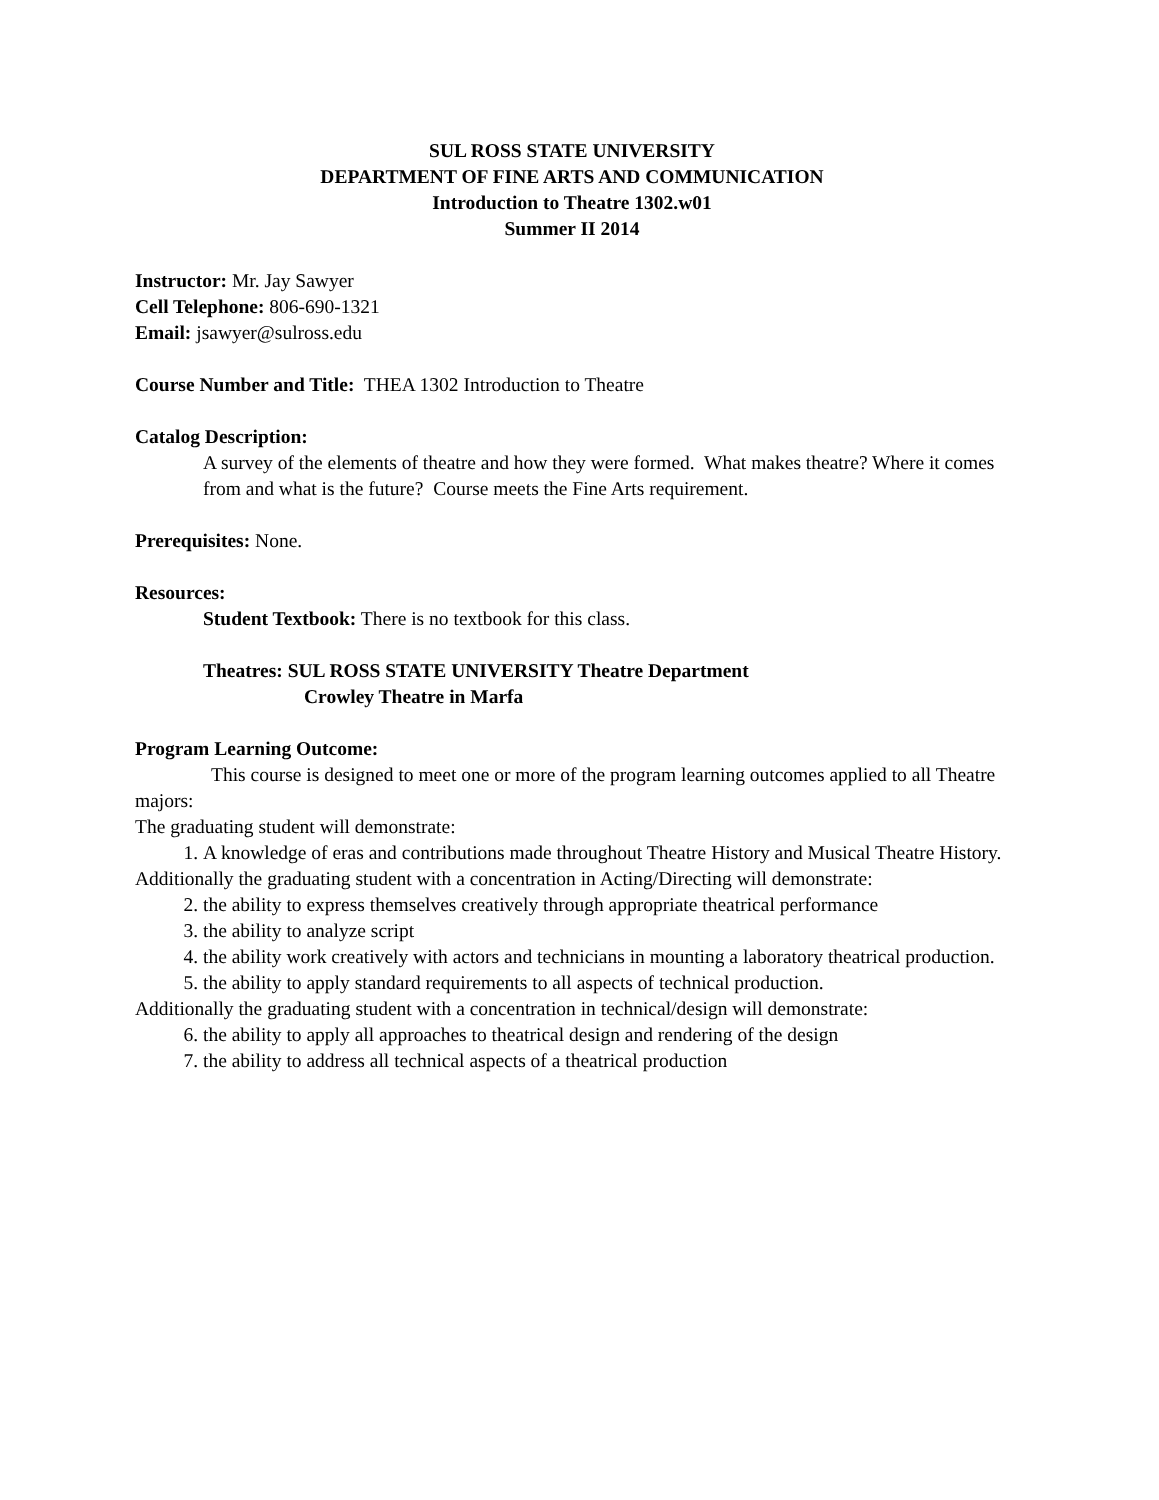SUL ROSS STATE UNIVERSITY
DEPARTMENT OF FINE ARTS AND COMMUNICATION
Introduction to Theatre 1302.w01
Summer II 2014
Instructor: Mr. Jay Sawyer
Cell Telephone: 806-690-1321
Email: jsawyer@sulross.edu
Course Number and Title: THEA 1302 Introduction to Theatre
Catalog Description:
A survey of the elements of theatre and how they were formed. What makes theatre? Where it comes from and what is the future? Course meets the Fine Arts requirement.
Prerequisites: None.
Resources:
Student Textbook: There is no textbook for this class.
Theatres: SUL ROSS STATE UNIVERSITY Theatre Department
Crowley Theatre in Marfa
Program Learning Outcome:
This course is designed to meet one or more of the program learning outcomes applied to all Theatre majors:
The graduating student will demonstrate:
1. A knowledge of eras and contributions made throughout Theatre History and Musical Theatre History.
Additionally the graduating student with a concentration in Acting/Directing will demonstrate:
2. the ability to express themselves creatively through appropriate theatrical performance
3. the ability to analyze script
4. the ability work creatively with actors and technicians in mounting a laboratory theatrical production.
5. the ability to apply standard requirements to all aspects of technical production.
Additionally the graduating student with a concentration in technical/design will demonstrate:
6. the ability to apply all approaches to theatrical design and rendering of the design
7. the ability to address all technical aspects of a theatrical production